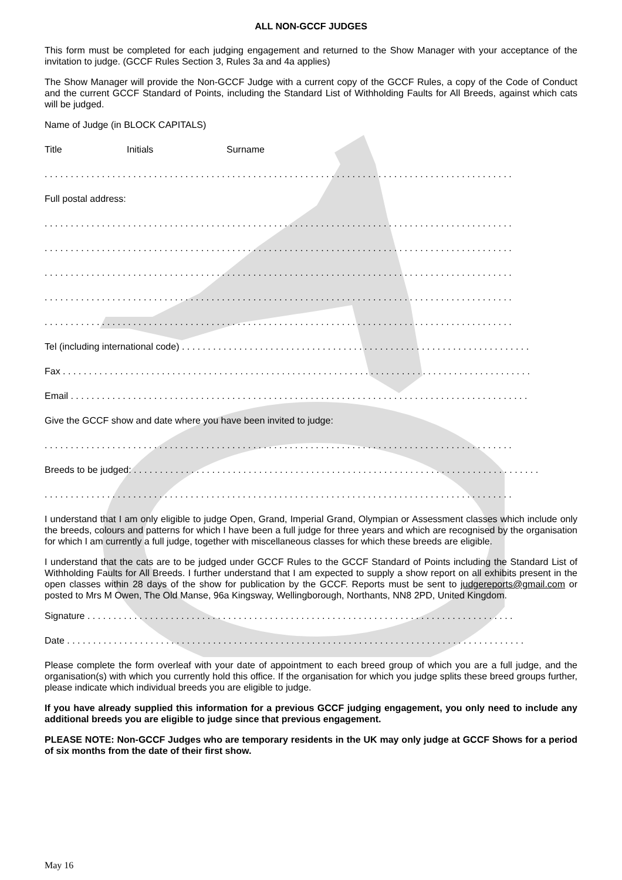ALL NON-GCCF JUDGES
This form must be completed for each judging engagement and returned to the Show Manager with your acceptance of the invitation to judge. (GCCF Rules Section 3, Rules 3a and 4a applies)
The Show Manager will provide the Non-GCCF Judge with a current copy of the GCCF Rules, a copy of the Code of Conduct and the current GCCF Standard of Points, including the Standard List of Withholding Faults for All Breeds, against which cats will be judged.
Name of Judge (in BLOCK CAPITALS)
Title Initials Surname
. . . . . . . . . . . . . . . . . . . . . . . . . . . . . . . . . . . . . . . . . . . . . . . . . . . . . . . . . . . . . . . . . . . . . . . . . . . . . . . . . . . . . . . . . .
Full postal address:
. . . . . . . . . . . . . . . . . . . . . . . . . . . . . . . . . . . . . . . . . . . . . . . . . . . . . . . . . . . . . . . . . . . . . . . . . . . . . . . . . . . . . . . . . .
. . . . . . . . . . . . . . . . . . . . . . . . . . . . . . . . . . . . . . . . . . . . . . . . . . . . . . . . . . . . . . . . . . . . . . . . . . . . . . . . . . . . . . . . . .
. . . . . . . . . . . . . . . . . . . . . . . . . . . . . . . . . . . . . . . . . . . . . . . . . . . . . . . . . . . . . . . . . . . . . . . . . . . . . . . . . . . . . . . . . .
. . . . . . . . . . . . . . . . . . . . . . . . . . . . . . . . . . . . . . . . . . . . . . . . . . . . . . . . . . . . . . . . . . . . . . . . . . . . . . . . . . . . . . . . . .
. . . . . . . . . . . . . . . . . . . . . . . . . . . . . . . . . . . . . . . . . . . . . . . . . . . . . . . . . . . . . . . . . . . . . . . . . . . . . . . . . . . . . . . . . .
Tel (including international code) . . . . . . . . . . . . . . . . . . . . . . . . . . . . . . . . . . . . . . . . . . . . . . . . . . . . . . . . . . . . . . . . . . .
Fax . . . . . . . . . . . . . . . . . . . . . . . . . . . . . . . . . . . . . . . . . . . . . . . . . . . . . . . . . . . . . . . . . . . . . . . . . . . . . . . . . . . . . . . . . .
Email . . . . . . . . . . . . . . . . . . . . . . . . . . . . . . . . . . . . . . . . . . . . . . . . . . . . . . . . . . . . . . . . . . . . . . . . . . . . . . . . . . . . . . . .
Give the GCCF show and date where you have been invited to judge:
. . . . . . . . . . . . . . . . . . . . . . . . . . . . . . . . . . . . . . . . . . . . . . . . . . . . . . . . . . . . . . . . . . . . . . . . . . . . . . . . . . . . . . . . . .
Breeds to be judged: . . . . . . . . . . . . . . . . . . . . . . . . . . . . . . . . . . . . . . . . . . . . . . . . . . . . . . . . . . . . . . . . . . . . . . . . . . . . . .
. . . . . . . . . . . . . . . . . . . . . . . . . . . . . . . . . . . . . . . . . . . . . . . . . . . . . . . . . . . . . . . . . . . . . . . . . . . . . . . . . . . . . . . . . .
I understand that I am only eligible to judge Open, Grand, Imperial Grand, Olympian or Assessment classes which include only the breeds, colours and patterns for which I have been a full judge for three years and which are recognised by the organisation for which I am currently a full judge, together with miscellaneous classes for which these breeds are eligible.
I understand that the cats are to be judged under GCCF Rules to the GCCF Standard of Points including the Standard List of Withholding Faults for All Breeds. I further understand that I am expected to supply a show report on all exhibits present in the open classes within 28 days of the show for publication by the GCCF. Reports must be sent to judgereports@gmail.com or posted to Mrs M Owen, The Old Manse, 96a Kingsway, Wellingborough, Northants, NN8 2PD, United Kingdom.
Signature . . . . . . . . . . . . . . . . . . . . . . . . . . . . . . . . . . . . . . . . . . . . . . . . . . . . . . . . . . . . . . . . . . . . . . . . . . . . . . . . . .
Date . . . . . . . . . . . . . . . . . . . . . . . . . . . . . . . . . . . . . . . . . . . . . . . . . . . . . . . . . . . . . . . . . . . . . . . . . . . . . . . . . . . . . . . .
Please complete the form overleaf with your date of appointment to each breed group of which you are a full judge, and the organisation(s) with which you currently hold this office. If the organisation for which you judge splits these breed groups further, please indicate which individual breeds you are eligible to judge.
If you have already supplied this information for a previous GCCF judging engagement, you only need to include any additional breeds you are eligible to judge since that previous engagement.
PLEASE NOTE: Non-GCCF Judges who are temporary residents in the UK may only judge at GCCF Shows for a period of six months from the date of their first show.
May 16